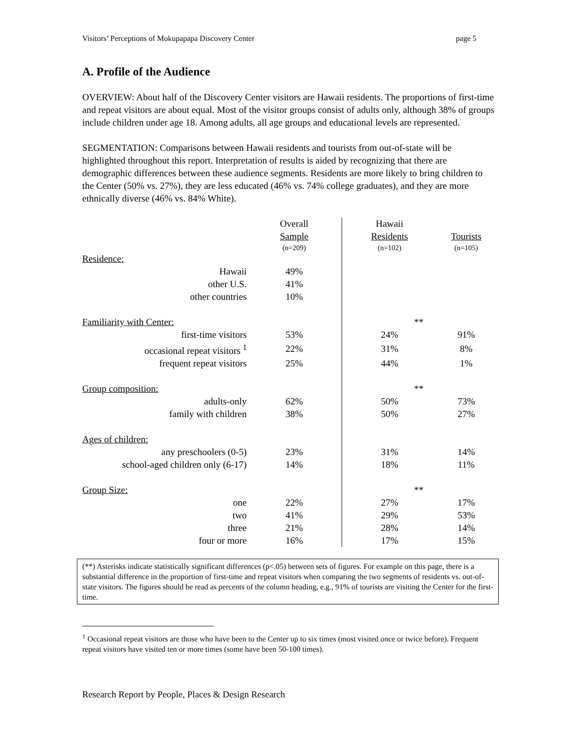Visitors’ Perceptions of Mokupapapa Discovery Center page 5
A. Profile of the Audience
OVERVIEW: About half of the Discovery Center visitors are Hawaii residents. The proportions of first-time and repeat visitors are about equal. Most of the visitor groups consist of adults only, although 38% of groups include children under age 18. Among adults, all age groups and educational levels are represented.
SEGMENTATION: Comparisons between Hawaii residents and tourists from out-of-state will be highlighted throughout this report. Interpretation of results is aided by recognizing that there are demographic differences between these audience segments. Residents are more likely to bring children to the Center (50% vs. 27%), they are less educated (46% vs. 74% college graduates), and they are more ethnically diverse (46% vs. 84% White).
| | | Overall | Hawaii | |
| | | Sample | Residents | Tourists |
| | | (n=209) | (n=102) | (n=105) |
| Residence: | | | | |
| Hawaii | | 49% | | |
| other U.S. | | 41% | | |
| other countries | | 10% | | |
| Familiarity with Center: | | | ** | |
| first-time visitors | | 53% | 24% | 91% |
| occasional repeat visitors <sup>1</sup> | | 22% | 31% | 8% |
| frequent repeat visitors | | 25% | 44% | 1% |
| Group composition: | | | ** | |
| adults-only | | 62% | 50% | 73% |
| family with children | | 38% | 50% | 27% |
| Ages of children: | | | | |
| any preschoolers (0-5) | | 23% | 31% | 14% |
| school-aged children only (6-17) | | 14% | 18% | 11% |
| Group Size: | | | ** | |
| one | | 22% | 27% | 17% |
| two | | 41% | 29% | 53% |
| three | | 21% | 28% | 14% |
| four or more | | 16% | 17% | 15% |
(**) Asterisks indicate statistically significant differences (p<.05) between sets of figures. For example on this page, there is a substantial difference in the proportion of first-time and repeat visitors when comparing the two segments of residents vs. out-of-state visitors. The figures should be read as percents of the column heading, e.g., 91% of tourists are visiting the Center for the first-time.
<sup>1</sup> Occasional repeat visitors are those who have been to the Center up to six times (most visited once or twice before). Frequent repeat visitors have visited ten or more times (some have been 50-100 times).
Research Report by People, Places & Design Research